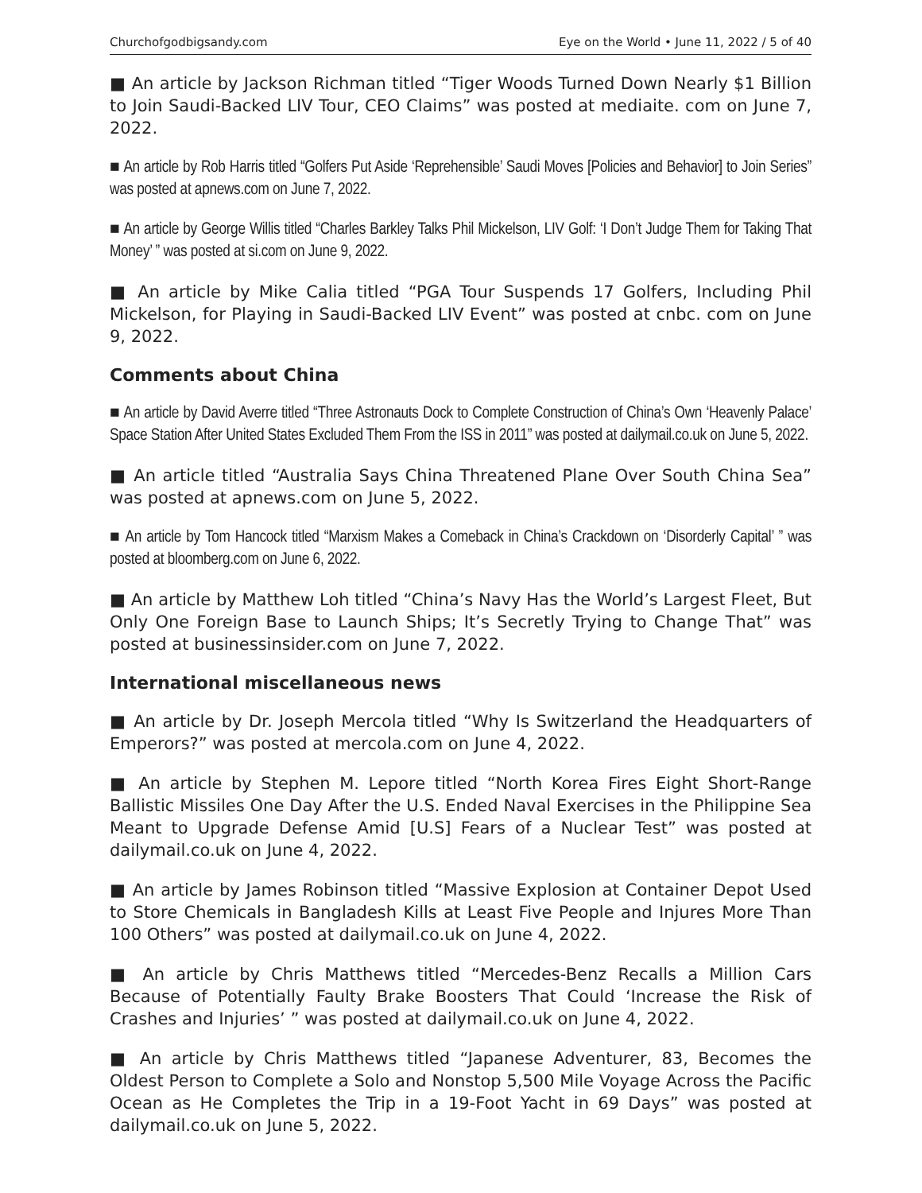Churchofgodbigsandy.com Eye on the World • June 11, 2022 / 5 of 40
■ An article by Jackson Richman titled “Tiger Woods Turned Down Nearly $1 Billion to Join Saudi-Backed LIV Tour, CEO Claims” was posted at mediaite. com on June 7, 2022.
■ An article by Rob Harris titled “Golfers Put Aside ‘Reprehensible’ Saudi Moves [Policies and Behavior] to Join Series” was posted at apnews.com on June 7, 2022.
■ An article by George Willis titled “Charles Barkley Talks Phil Mickelson, LIV Golf: ‘I Don’t Judge Them for Taking That Money’ ” was posted at si.com on June 9, 2022.
■ An article by Mike Calia titled “PGA Tour Suspends 17 Golfers, Including Phil Mickelson, for Playing in Saudi-Backed LIV Event” was posted at cnbc. com on June 9, 2022.
Comments about China
■ An article by David Averre titled “Three Astronauts Dock to Complete Construction of China’s Own ‘Heavenly Palace’ Space Station After United States Excluded Them From the ISS in 2011” was posted at dailymail.co.uk on June 5, 2022.
■ An article titled “Australia Says China Threatened Plane Over South China Sea” was posted at apnews.com on June 5, 2022.
■ An article by Tom Hancock titled “Marxism Makes a Comeback in China’s Crackdown on ‘Disorderly Capital’ ” was posted at bloomberg.com on June 6, 2022.
■ An article by Matthew Loh titled “China’s Navy Has the World’s Largest Fleet, But Only One Foreign Base to Launch Ships; It’s Secretly Trying to Change That” was posted at businessinsider.com on June 7, 2022.
International miscellaneous news
■ An article by Dr. Joseph Mercola titled “Why Is Switzerland the Headquarters of Emperors?” was posted at mercola.com on June 4, 2022.
■ An article by Stephen M. Lepore titled “North Korea Fires Eight Short-Range Ballistic Missiles One Day After the U.S. Ended Naval Exercises in the Philippine Sea Meant to Upgrade Defense Amid [U.S] Fears of a Nuclear Test” was posted at dailymail.co.uk on June 4, 2022.
■ An article by James Robinson titled “Massive Explosion at Container Depot Used to Store Chemicals in Bangladesh Kills at Least Five People and Injures More Than 100 Others” was posted at dailymail.co.uk on June 4, 2022.
■ An article by Chris Matthews titled “Mercedes-Benz Recalls a Million Cars Because of Potentially Faulty Brake Boosters That Could ‘Increase the Risk of Crashes and Injuries’ ” was posted at dailymail.co.uk on June 4, 2022.
■ An article by Chris Matthews titled “Japanese Adventurer, 83, Becomes the Oldest Person to Complete a Solo and Nonstop 5,500 Mile Voyage Across the Pacific Ocean as He Completes the Trip in a 19-Foot Yacht in 69 Days” was posted at dailymail.co.uk on June 5, 2022.